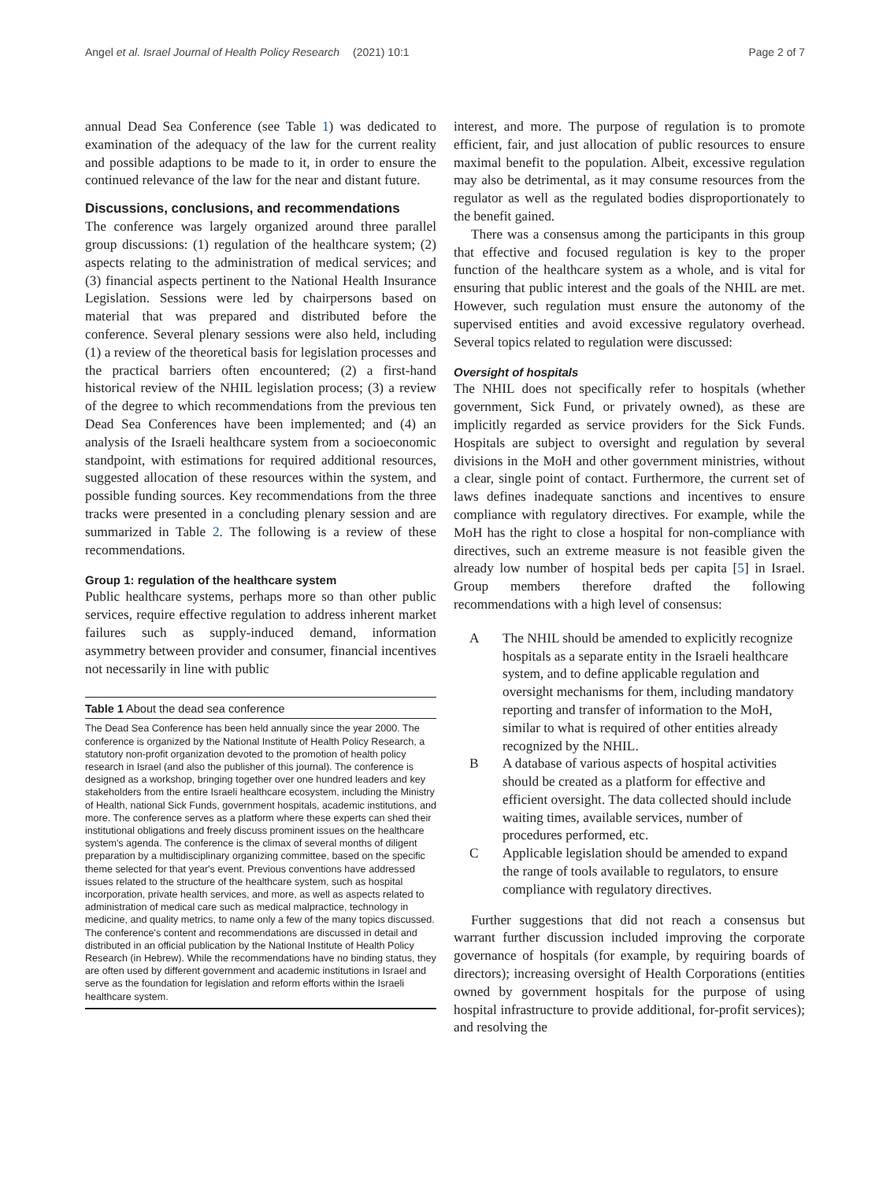Angel et al. Israel Journal of Health Policy Research (2021) 10:1 Page 2 of 7
annual Dead Sea Conference (see Table 1) was dedicated to examination of the adequacy of the law for the current reality and possible adaptions to be made to it, in order to ensure the continued relevance of the law for the near and distant future.
Discussions, conclusions, and recommendations
The conference was largely organized around three parallel group discussions: (1) regulation of the healthcare system; (2) aspects relating to the administration of medical services; and (3) financial aspects pertinent to the National Health Insurance Legislation. Sessions were led by chairpersons based on material that was prepared and distributed before the conference. Several plenary sessions were also held, including (1) a review of the theoretical basis for legislation processes and the practical barriers often encountered; (2) a first-hand historical review of the NHIL legislation process; (3) a review of the degree to which recommendations from the previous ten Dead Sea Conferences have been implemented; and (4) an analysis of the Israeli healthcare system from a socioeconomic standpoint, with estimations for required additional resources, suggested allocation of these resources within the system, and possible funding sources. Key recommendations from the three tracks were presented in a concluding plenary session and are summarized in Table 2. The following is a review of these recommendations.
Group 1: regulation of the healthcare system
Public healthcare systems, perhaps more so than other public services, require effective regulation to address inherent market failures such as supply-induced demand, information asymmetry between provider and consumer, financial incentives not necessarily in line with public
Table 1 About the dead sea conference
The Dead Sea Conference has been held annually since the year 2000. The conference is organized by the National Institute of Health Policy Research, a statutory non-profit organization devoted to the promotion of health policy research in Israel (and also the publisher of this journal). The conference is designed as a workshop, bringing together over one hundred leaders and key stakeholders from the entire Israeli healthcare ecosystem, including the Ministry of Health, national Sick Funds, government hospitals, academic institutions, and more. The conference serves as a platform where these experts can shed their institutional obligations and freely discuss prominent issues on the healthcare system's agenda. The conference is the climax of several months of diligent preparation by a multidisciplinary organizing committee, based on the specific theme selected for that year's event. Previous conventions have addressed issues related to the structure of the healthcare system, such as hospital incorporation, private health services, and more, as well as aspects related to administration of medical care such as medical malpractice, technology in medicine, and quality metrics, to name only a few of the many topics discussed. The conference's content and recommendations are discussed in detail and distributed in an official publication by the National Institute of Health Policy Research (in Hebrew). While the recommendations have no binding status, they are often used by different government and academic institutions in Israel and serve as the foundation for legislation and reform efforts within the Israeli healthcare system.
interest, and more. The purpose of regulation is to promote efficient, fair, and just allocation of public resources to ensure maximal benefit to the population. Albeit, excessive regulation may also be detrimental, as it may consume resources from the regulator as well as the regulated bodies disproportionately to the benefit gained.
There was a consensus among the participants in this group that effective and focused regulation is key to the proper function of the healthcare system as a whole, and is vital for ensuring that public interest and the goals of the NHIL are met. However, such regulation must ensure the autonomy of the supervised entities and avoid excessive regulatory overhead. Several topics related to regulation were discussed:
Oversight of hospitals
The NHIL does not specifically refer to hospitals (whether government, Sick Fund, or privately owned), as these are implicitly regarded as service providers for the Sick Funds. Hospitals are subject to oversight and regulation by several divisions in the MoH and other government ministries, without a clear, single point of contact. Furthermore, the current set of laws defines inadequate sanctions and incentives to ensure compliance with regulatory directives. For example, while the MoH has the right to close a hospital for non-compliance with directives, such an extreme measure is not feasible given the already low number of hospital beds per capita [5] in Israel. Group members therefore drafted the following recommendations with a high level of consensus:
A The NHIL should be amended to explicitly recognize hospitals as a separate entity in the Israeli healthcare system, and to define applicable regulation and oversight mechanisms for them, including mandatory reporting and transfer of information to the MoH, similar to what is required of other entities already recognized by the NHIL.
B A database of various aspects of hospital activities should be created as a platform for effective and efficient oversight. The data collected should include waiting times, available services, number of procedures performed, etc.
C Applicable legislation should be amended to expand the range of tools available to regulators, to ensure compliance with regulatory directives.
Further suggestions that did not reach a consensus but warrant further discussion included improving the corporate governance of hospitals (for example, by requiring boards of directors); increasing oversight of Health Corporations (entities owned by government hospitals for the purpose of using hospital infrastructure to provide additional, for-profit services); and resolving the